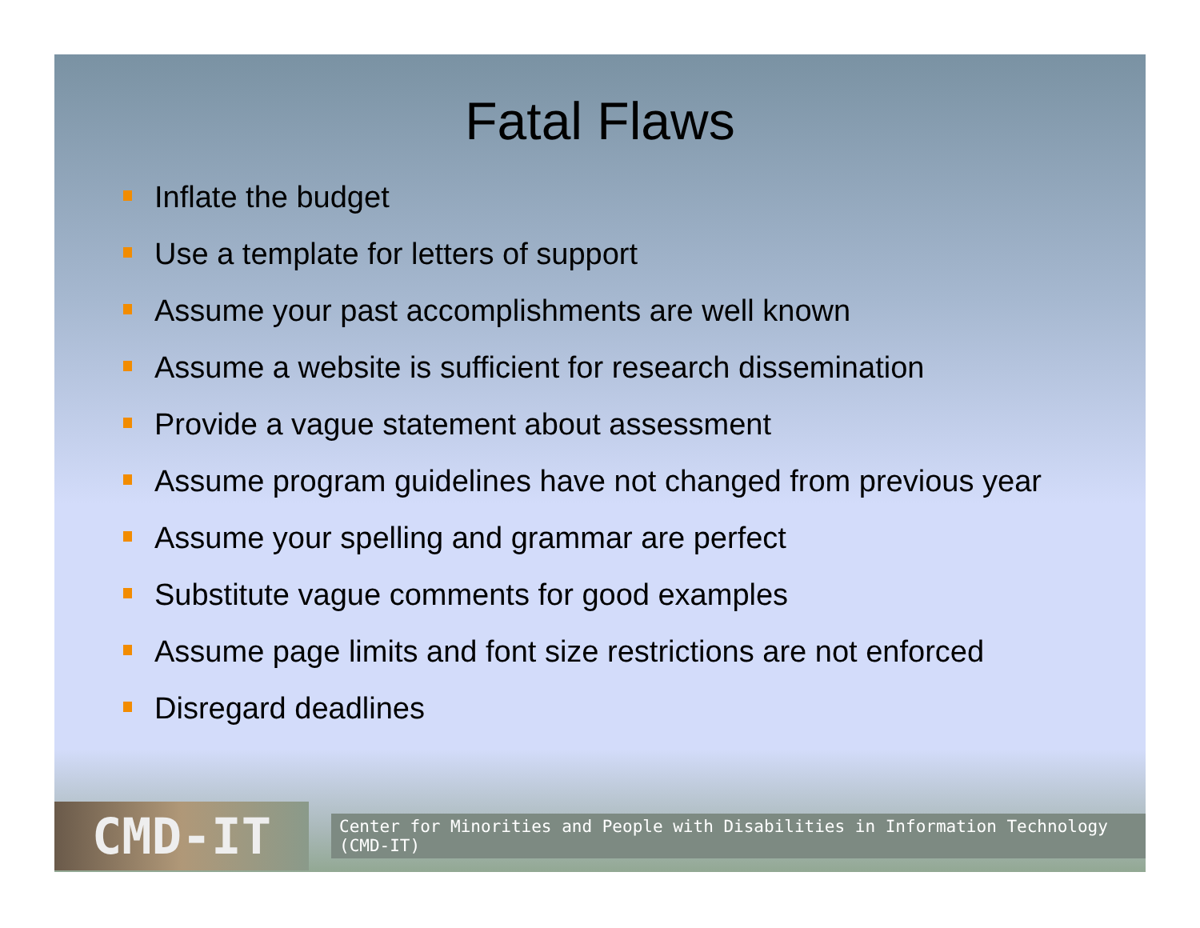Fatal Flaws
Inflate the budget
Use a template for letters of support
Assume your past accomplishments are well known
Assume a website is sufficient for research dissemination
Provide a vague statement about assessment
Assume program guidelines have not changed from previous year
Assume your spelling and grammar are perfect
Substitute vague comments for good examples
Assume page limits and font size restrictions are not enforced
Disregard deadlines
CMD-IT
Center for Minorities and People with Disabilities in Information Technology (CMD-IT)